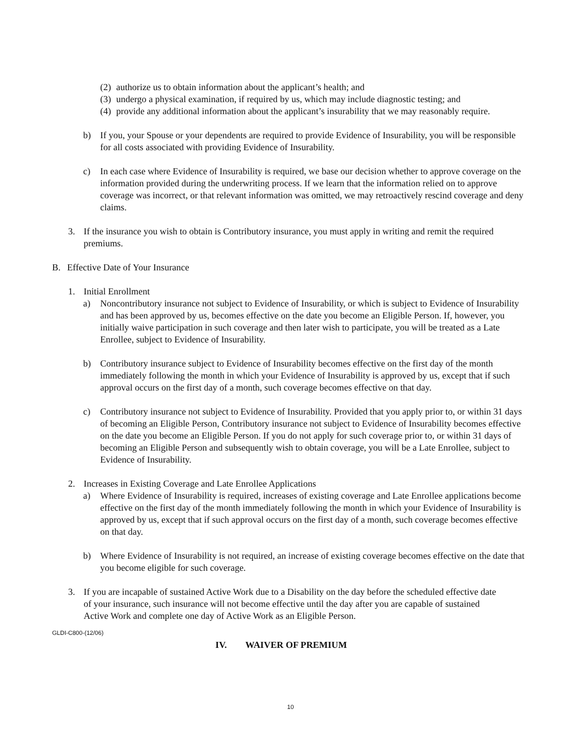(2) authorize us to obtain information about the applicant’s health; and
(3) undergo a physical examination, if required by us, which may include diagnostic testing; and
(4) provide any additional information about the applicant’s insurability that we may reasonably require.
b) If you, your Spouse or your dependents are required to provide Evidence of Insurability, you will be responsible for all costs associated with providing Evidence of Insurability.
c) In each case where Evidence of Insurability is required, we base our decision whether to approve coverage on the information provided during the underwriting process. If we learn that the information relied on to approve coverage was incorrect, or that relevant information was omitted, we may retroactively rescind coverage and deny claims.
3. If the insurance you wish to obtain is Contributory insurance, you must apply in writing and remit the required premiums.
B. Effective Date of Your Insurance
1. Initial Enrollment
a) Noncontributory insurance not subject to Evidence of Insurability, or which is subject to Evidence of Insurability and has been approved by us, becomes effective on the date you become an Eligible Person. If, however, you initially waive participation in such coverage and then later wish to participate, you will be treated as a Late Enrollee, subject to Evidence of Insurability.
b) Contributory insurance subject to Evidence of Insurability becomes effective on the first day of the month immediately following the month in which your Evidence of Insurability is approved by us, except that if such approval occurs on the first day of a month, such coverage becomes effective on that day.
c) Contributory insurance not subject to Evidence of Insurability. Provided that you apply prior to, or within 31 days of becoming an Eligible Person, Contributory insurance not subject to Evidence of Insurability becomes effective on the date you become an Eligible Person. If you do not apply for such coverage prior to, or within 31 days of becoming an Eligible Person and subsequently wish to obtain coverage, you will be a Late Enrollee, subject to Evidence of Insurability.
2. Increases in Existing Coverage and Late Enrollee Applications
a) Where Evidence of Insurability is required, increases of existing coverage and Late Enrollee applications become effective on the first day of the month immediately following the month in which your Evidence of Insurability is approved by us, except that if such approval occurs on the first day of a month, such coverage becomes effective on that day.
b) Where Evidence of Insurability is not required, an increase of existing coverage becomes effective on the date that you become eligible for such coverage.
3. If you are incapable of sustained Active Work due to a Disability on the day before the scheduled effective date of your insurance, such insurance will not become effective until the day after you are capable of sustained Active Work and complete one day of Active Work as an Eligible Person.
GLDI-C800-(12/06)
IV. WAIVER OF PREMIUM
10